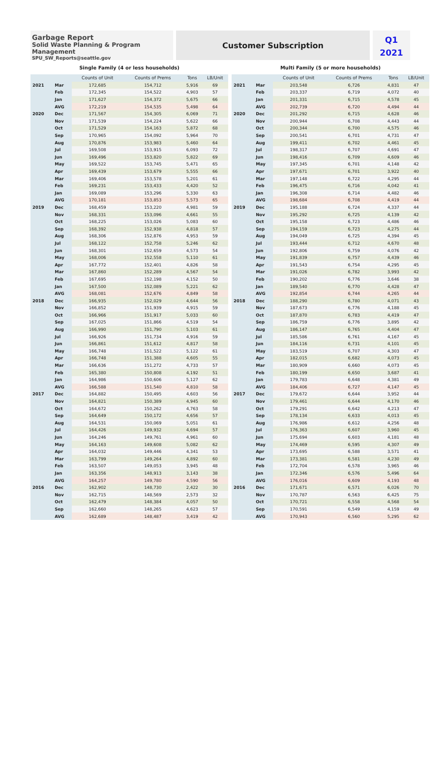Garbage Report
Solid Waste Planning & Program Management
SPU_SW_Reports@seattle.gov
Customer Subscription
Q1
2021
Single Family (4 or less households)
| | | Counts of Unit | Counts of Prems | Tons | LB/Unit |
| --- | --- | --- | --- | --- | --- |
| 2021 | Mar | 172,685 | 154,712 | 5,916 | 69 |
| | Feb | 172,345 | 154,522 | 4,903 | 57 |
| | Jan | 171,627 | 154,372 | 5,675 | 66 |
| | AVG | 172,219 | 154,535 | 5,498 | 64 |
| 2020 | Dec | 171,567 | 154,305 | 6,069 | 71 |
| | Nov | 171,539 | 154,224 | 5,622 | 66 |
| | Oct | 171,529 | 154,163 | 5,872 | 68 |
| | Sep | 170,965 | 154,092 | 5,964 | 70 |
| | Aug | 170,876 | 153,983 | 5,460 | 64 |
| | Jul | 169,508 | 153,915 | 6,093 | 72 |
| | Jun | 169,496 | 153,820 | 5,822 | 69 |
| | May | 169,522 | 153,745 | 5,471 | 65 |
| | Apr | 169,439 | 153,679 | 5,555 | 66 |
| | Mar | 169,406 | 153,578 | 5,201 | 61 |
| | Feb | 169,231 | 153,433 | 4,420 | 52 |
| | Jan | 169,089 | 153,296 | 5,330 | 63 |
| | AVG | 170,181 | 153,853 | 5,573 | 65 |
| 2019 | Dec | 168,459 | 153,220 | 4,981 | 59 |
| | Nov | 168,331 | 153,096 | 4,661 | 55 |
| | Oct | 168,225 | 153,026 | 5,083 | 60 |
| | Sep | 168,392 | 152,938 | 4,818 | 57 |
| | Aug | 168,306 | 152,876 | 4,953 | 59 |
| | Jul | 168,122 | 152,758 | 5,246 | 62 |
| | Jun | 168,301 | 152,659 | 4,573 | 54 |
| | May | 168,006 | 152,558 | 5,110 | 61 |
| | Apr | 167,772 | 152,401 | 4,826 | 58 |
| | Mar | 167,860 | 152,289 | 4,567 | 54 |
| | Feb | 167,695 | 152,198 | 4,152 | 50 |
| | Jan | 167,500 | 152,089 | 5,221 | 62 |
| | AVG | 168,081 | 152,676 | 4,849 | 58 |
| 2018 | Dec | 166,935 | 152,029 | 4,644 | 56 |
| | Nov | 166,852 | 151,939 | 4,915 | 59 |
| | Oct | 166,966 | 151,917 | 5,033 | 60 |
| | Sep | 167,025 | 151,866 | 4,519 | 54 |
| | Aug | 166,990 | 151,790 | 5,103 | 61 |
| | Jul | 166,926 | 151,734 | 4,916 | 59 |
| | Jun | 166,861 | 151,612 | 4,817 | 58 |
| | May | 166,748 | 151,522 | 5,122 | 61 |
| | Apr | 166,748 | 151,388 | 4,605 | 55 |
| | Mar | 166,636 | 151,272 | 4,733 | 57 |
| | Feb | 165,380 | 150,808 | 4,192 | 51 |
| | Jan | 164,986 | 150,606 | 5,127 | 62 |
| | AVG | 166,588 | 151,540 | 4,810 | 58 |
| 2017 | Dec | 164,882 | 150,495 | 4,603 | 56 |
| | Nov | 164,821 | 150,389 | 4,945 | 60 |
| | Oct | 164,672 | 150,262 | 4,763 | 58 |
| | Sep | 164,649 | 150,172 | 4,656 | 57 |
| | Aug | 164,531 | 150,069 | 5,051 | 61 |
| | Jul | 164,426 | 149,932 | 4,694 | 57 |
| | Jun | 164,246 | 149,761 | 4,961 | 60 |
| | May | 164,163 | 149,608 | 5,082 | 62 |
| | Apr | 164,032 | 149,446 | 4,341 | 53 |
| | Mar | 163,799 | 149,264 | 4,892 | 60 |
| | Feb | 163,507 | 149,053 | 3,945 | 48 |
| | Jan | 163,356 | 148,913 | 3,143 | 38 |
| | AVG | 164,257 | 149,780 | 4,590 | 56 |
| 2016 | Dec | 162,902 | 148,730 | 2,422 | 30 |
| | Nov | 162,715 | 148,569 | 2,573 | 32 |
| | Oct | 162,479 | 148,384 | 4,057 | 50 |
| | Sep | 162,660 | 148,265 | 4,623 | 57 |
| | AVG | 162,689 | 148,487 | 3,419 | 42 |
Multi Family (5 or more households)
| | | Counts of Unit | Counts of Prems | Tons | LB/Unit |
| --- | --- | --- | --- | --- | --- |
| 2021 | Mar | 203,548 | 6,726 | 4,831 | 47 |
| | Feb | 203,337 | 6,719 | 4,072 | 40 |
| | Jan | 201,331 | 6,715 | 4,578 | 45 |
| | AVG | 202,739 | 6,720 | 4,494 | 44 |
| 2020 | Dec | 201,292 | 6,715 | 4,628 | 46 |
| | Nov | 200,944 | 6,708 | 4,443 | 44 |
| | Oct | 200,344 | 6,700 | 4,575 | 46 |
| | Sep | 200,541 | 6,701 | 4,731 | 47 |
| | Aug | 199,411 | 6,702 | 4,461 | 45 |
| | Jul | 198,317 | 6,707 | 4,691 | 47 |
| | Jun | 198,416 | 6,709 | 4,609 | 46 |
| | May | 197,345 | 6,701 | 4,148 | 42 |
| | Apr | 197,671 | 6,701 | 3,922 | 40 |
| | Mar | 197,148 | 6,722 | 4,295 | 44 |
| | Feb | 196,475 | 6,716 | 4,042 | 41 |
| | Jan | 196,308 | 6,714 | 4,482 | 46 |
| | AVG | 198,684 | 6,708 | 4,419 | 44 |
| 2019 | Dec | 195,188 | 6,724 | 4,337 | 44 |
| | Nov | 195,292 | 6,725 | 4,139 | 42 |
| | Oct | 195,158 | 6,723 | 4,486 | 46 |
| | Sep | 194,159 | 6,723 | 4,275 | 44 |
| | Aug | 194,049 | 6,725 | 4,394 | 45 |
| | Jul | 193,444 | 6,712 | 4,670 | 48 |
| | Jun | 192,806 | 6,759 | 4,076 | 42 |
| | May | 191,839 | 6,757 | 4,439 | 46 |
| | Apr | 191,543 | 6,754 | 4,295 | 45 |
| | Mar | 191,026 | 6,782 | 3,993 | 42 |
| | Feb | 190,202 | 6,776 | 3,646 | 38 |
| | Jan | 189,540 | 6,770 | 4,428 | 47 |
| | AVG | 192,854 | 6,744 | 4,265 | 44 |
| 2018 | Dec | 188,290 | 6,780 | 4,071 | 43 |
| | Nov | 187,673 | 6,776 | 4,188 | 45 |
| | Oct | 187,870 | 6,783 | 4,419 | 47 |
| | Sep | 186,759 | 6,776 | 3,895 | 42 |
| | Aug | 186,147 | 6,765 | 4,404 | 47 |
| | Jul | 185,586 | 6,761 | 4,167 | 45 |
| | Jun | 184,116 | 6,731 | 4,101 | 45 |
| | May | 183,519 | 6,707 | 4,303 | 47 |
| | Apr | 182,015 | 6,682 | 4,073 | 45 |
| | Mar | 180,909 | 6,660 | 4,073 | 45 |
| | Feb | 180,199 | 6,650 | 3,687 | 41 |
| | Jan | 179,783 | 6,648 | 4,381 | 49 |
| | AVG | 184,406 | 6,727 | 4,147 | 45 |
| 2017 | Dec | 179,672 | 6,644 | 3,952 | 44 |
| | Nov | 179,461 | 6,644 | 4,170 | 46 |
| | Oct | 179,291 | 6,642 | 4,213 | 47 |
| | Sep | 178,134 | 6,633 | 4,013 | 45 |
| | Aug | 176,986 | 6,612 | 4,256 | 48 |
| | Jul | 176,363 | 6,607 | 3,960 | 45 |
| | Jun | 175,694 | 6,603 | 4,181 | 48 |
| | May | 174,469 | 6,595 | 4,307 | 49 |
| | Apr | 173,695 | 6,588 | 3,571 | 41 |
| | Mar | 173,381 | 6,581 | 4,230 | 49 |
| | Feb | 172,704 | 6,578 | 3,965 | 46 |
| | Jan | 172,346 | 6,576 | 5,496 | 64 |
| | AVG | 176,016 | 6,609 | 4,193 | 48 |
| 2016 | Dec | 171,671 | 6,571 | 6,026 | 70 |
| | Nov | 170,787 | 6,563 | 6,425 | 75 |
| | Oct | 170,721 | 6,558 | 4,568 | 54 |
| | Sep | 170,591 | 6,549 | 4,159 | 49 |
| | AVG | 170,943 | 6,560 | 5,295 | 62 |